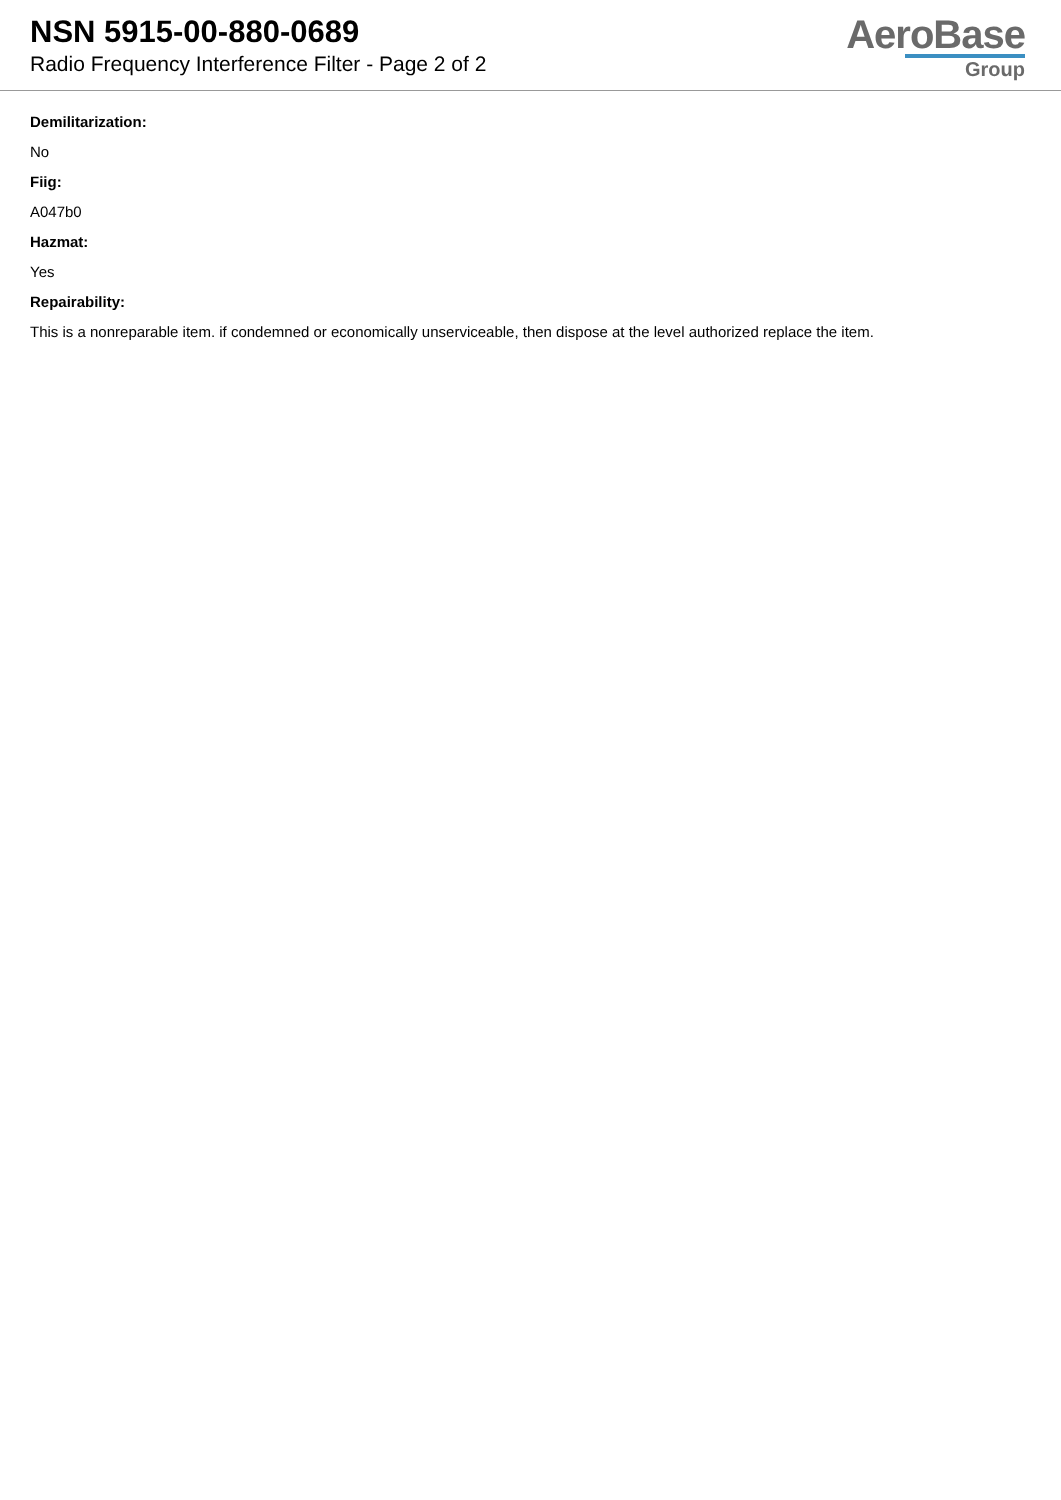NSN 5915-00-880-0689
Radio Frequency Interference Filter - Page 2 of 2
AeroBase
Group
Demilitarization:
No
Fiig:
A047b0
Hazmat:
Yes
Repairability:
This is a nonreparable item. if condemned or economically unserviceable, then dispose at the level authorized replace the item.